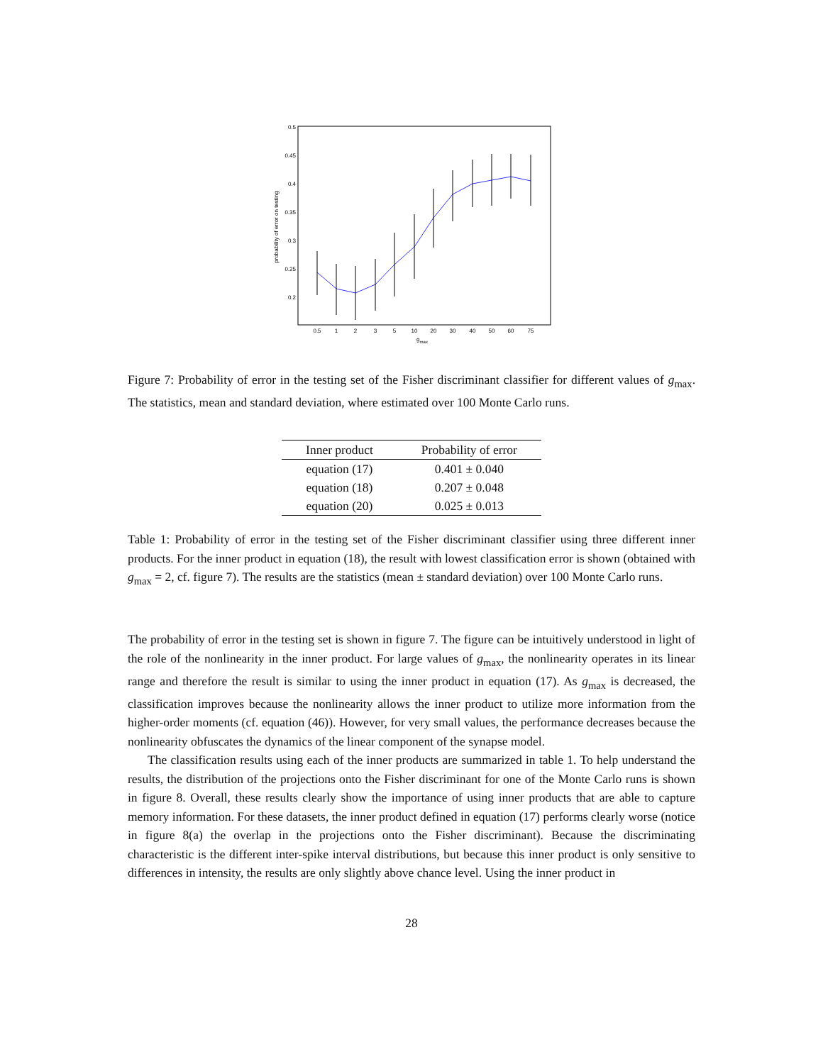0.5
0.45
0.4
0.35
0.3
0.25
0.2
0.5
1
2
3
5
10
20
30
40
50
60
75
gmax
probability of error on testing
Figure 7: Probability of error in the testing set of the Fisher discriminant classifier for different values of g<sub>max</sub>. The statistics, mean and standard deviation, where estimated over 100 Monte Carlo runs.
| Inner product | Probability of error |
| --- | --- |
| equation (17) | 0.401 ± 0.040 |
| equation (18) | 0.207 ± 0.048 |
| equation (20) | 0.025 ± 0.013 |
Table 1: Probability of error in the testing set of the Fisher discriminant classifier using three different inner products. For the inner product in equation (18), the result with lowest classification error is shown (obtained with g<sub>max</sub> = 2, cf. figure 7). The results are the statistics (mean ± standard deviation) over 100 Monte Carlo runs.
The probability of error in the testing set is shown in figure 7. The figure can be intuitively understood in light of the role of the nonlinearity in the inner product. For large values of g<sub>max</sub>, the nonlinearity operates in its linear range and therefore the result is similar to using the inner product in equation (17). As g<sub>max</sub> is decreased, the classification improves because the nonlinearity allows the inner product to utilize more information from the higher-order moments (cf. equation (46)). However, for very small values, the performance decreases because the nonlinearity obfuscates the dynamics of the linear component of the synapse model.
The classification results using each of the inner products are summarized in table 1. To help understand the results, the distribution of the projections onto the Fisher discriminant for one of the Monte Carlo runs is shown in figure 8. Overall, these results clearly show the importance of using inner products that are able to capture memory information. For these datasets, the inner product defined in equation (17) performs clearly worse (notice in figure 8(a) the overlap in the projections onto the Fisher discriminant). Because the discriminating characteristic is the different inter-spike interval distributions, but because this inner product is only sensitive to differences in intensity, the results are only slightly above chance level. Using the inner product in
28